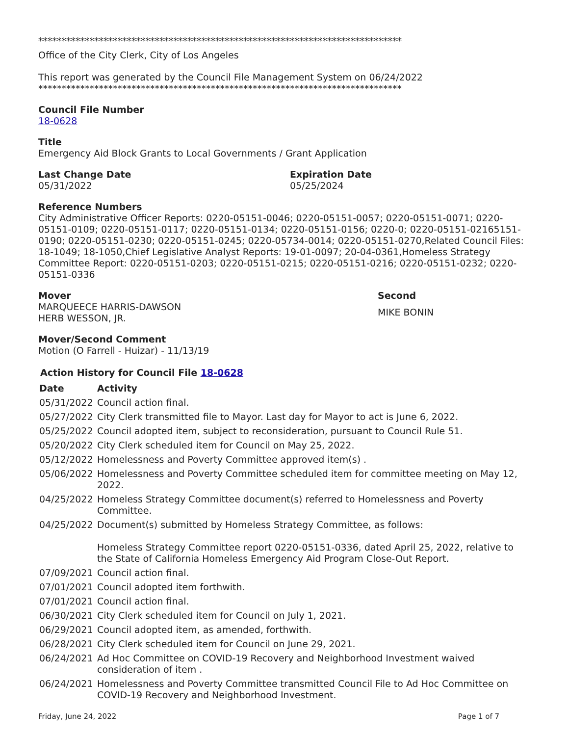******************************************************************************
Office of the City Clerk, City of Los Angeles
This report was generated by the Council File Management System on 06/24/2022
******************************************************************************
Council File Number
18-0628
Title
Emergency Aid Block Grants to Local Governments / Grant Application
Last Change Date
05/31/2022
Expiration Date
05/25/2024
Reference Numbers
City Administrative Officer Reports: 0220-05151-0046; 0220-05151-0057; 0220-05151-0071; 0220-05151-0109; 0220-05151-0117; 0220-05151-0134; 0220-05151-0156; 0220-0; 0220-05151-02165151-0190; 0220-05151-0230; 0220-05151-0245; 0220-05734-0014; 0220-05151-0270,Related Council Files: 18-1049; 18-1050,Chief Legislative Analyst Reports: 19-01-0097; 20-04-0361,Homeless Strategy Committee Report: 0220-05151-0203; 0220-05151-0215; 0220-05151-0216; 0220-05151-0232; 0220-05151-0336
Mover
MARQUEECE HARRIS-DAWSON
HERB WESSON, JR.
Second
MIKE BONIN
Mover/Second Comment
Motion (O Farrell - Huizar) - 11/13/19
Action History for Council File 18-0628
| Date | Activity |
| --- | --- |
| 05/31/2022 | Council action final. |
| 05/27/2022 | City Clerk transmitted file to Mayor. Last day for Mayor to act is June 6, 2022. |
| 05/25/2022 | Council adopted item, subject to reconsideration, pursuant to Council Rule 51. |
| 05/20/2022 | City Clerk scheduled item for Council on May 25, 2022. |
| 05/12/2022 | Homelessness and Poverty Committee approved item(s) . |
| 05/06/2022 | Homelessness and Poverty Committee scheduled item for committee meeting on May 12, 2022. |
| 04/25/2022 | Homeless Strategy Committee document(s) referred to Homelessness and Poverty Committee. |
| 04/25/2022 | Document(s) submitted by Homeless Strategy Committee, as follows: Homeless Strategy Committee report 0220-05151-0336, dated April 25, 2022, relative to the State of California Homeless Emergency Aid Program Close-Out Report. |
| 07/09/2021 | Council action final. |
| 07/01/2021 | Council adopted item forthwith. |
| 07/01/2021 | Council action final. |
| 06/30/2021 | City Clerk scheduled item for Council on July 1, 2021. |
| 06/29/2021 | Council adopted item, as amended, forthwith. |
| 06/28/2021 | City Clerk scheduled item for Council on June 29, 2021. |
| 06/24/2021 | Ad Hoc Committee on COVID-19 Recovery and Neighborhood Investment waived consideration of item . |
| 06/24/2021 | Homelessness and Poverty Committee transmitted Council File to Ad Hoc Committee on COVID-19 Recovery and Neighborhood Investment. |
Friday, June 24, 2022 Page 1 of 7